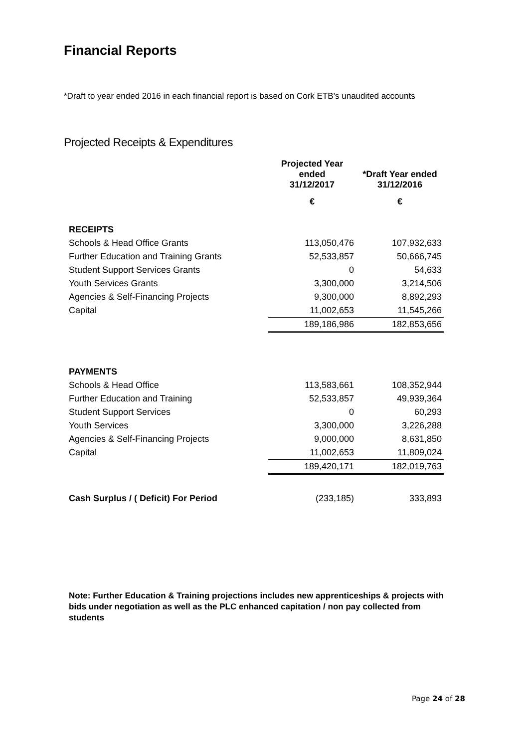Financial Reports
*Draft to year ended 2016 in each financial report is based on Cork ETB’s unaudited accounts
Projected Receipts & Expenditures
| | Projected Year ended 31/12/2017 | *Draft Year ended 31/12/2016 |
| --- | --- | --- |
| | € | € |
| RECEIPTS | | |
| Schools & Head Office Grants | 113,050,476 | 107,932,633 |
| Further Education and Training Grants | 52,533,857 | 50,666,745 |
| Student Support Services Grants | 0 | 54,633 |
| Youth Services Grants | 3,300,000 | 3,214,506 |
| Agencies & Self-Financing Projects | 9,300,000 | 8,892,293 |
| Capital | 11,002,653 | 11,545,266 |
| | 189,186,986 | 182,853,656 |
| PAYMENTS | | |
| Schools & Head Office | 113,583,661 | 108,352,944 |
| Further Education and Training | 52,533,857 | 49,939,364 |
| Student Support Services | 0 | 60,293 |
| Youth Services | 3,300,000 | 3,226,288 |
| Agencies & Self-Financing Projects | 9,000,000 | 8,631,850 |
| Capital | 11,002,653 | 11,809,024 |
| | 189,420,171 | 182,019,763 |
| Cash Surplus / ( Deficit) For Period | (233,185) | 333,893 |
Note: Further Education & Training projections includes new apprenticeships & projects with bids under negotiation as well as the PLC enhanced capitation / non pay collected from students
Page 24 of 28